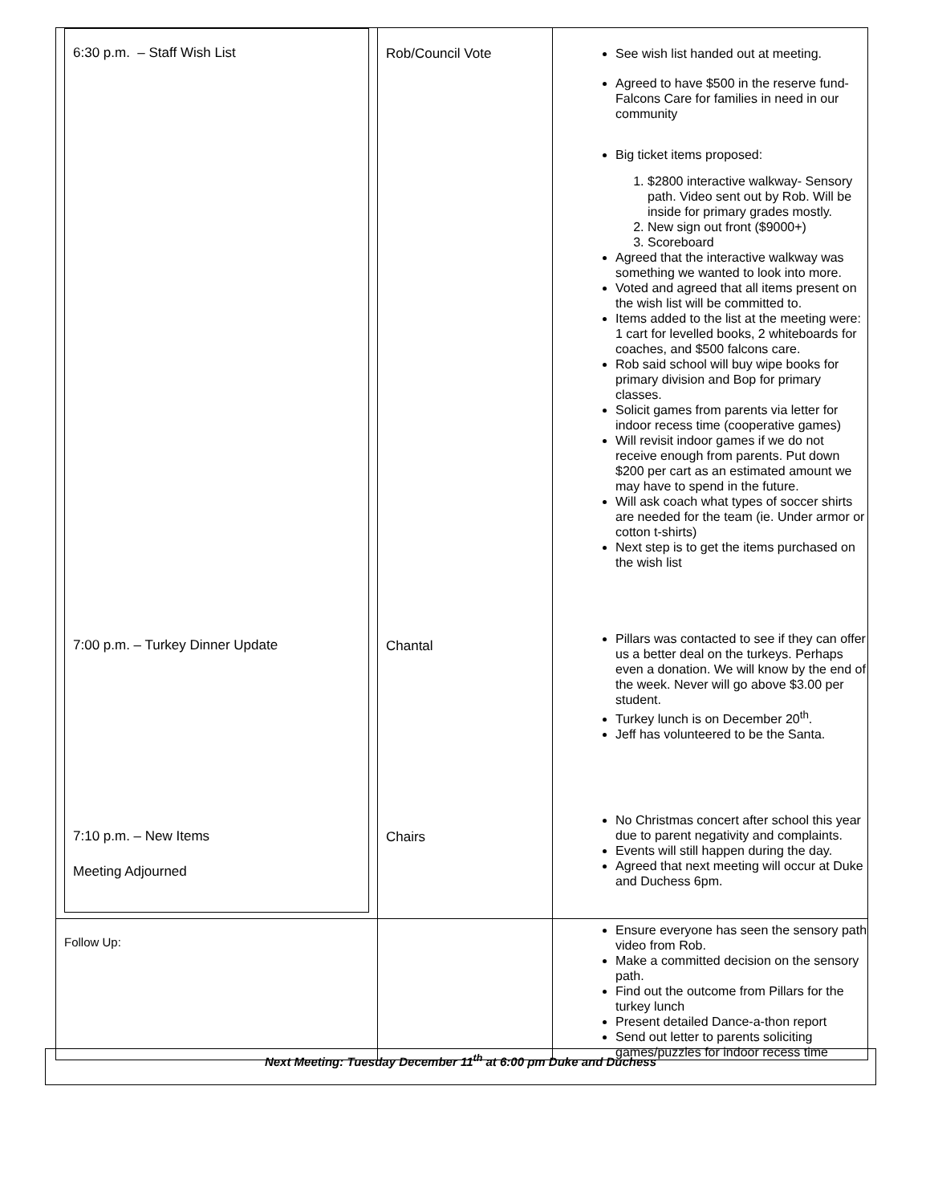| 6:30 p.m. – Staff Wish List 7:00 p.m. – Turkey Dinner Update 7:10 p.m. – New Items Meeting Adjourned | Rob/Council Vote Chantal Chairs | See wish list handed out at meeting. Agreed to have $500 in the reserve fund- Falcons Care for families in need in our community Big ticket items proposed: 1. $2800 interactive walkway- Sensory path. Video sent out by Rob. Will be inside for primary grades mostly. 2. New sign out front ($9000+) 3. Scoreboard Agreed that the interactive walkway was something we wanted to look into more. Voted and agreed that all items present on the wish list will be committed to. Items added to the list at the meeting were: 1 cart for levelled books, 2 whiteboards for coaches, and $500 falcons care. Rob said school will buy wipe books for primary division and Bop for primary classes. Solicit games from parents via letter for indoor recess time (cooperative games) Will revisit indoor games if we do not receive enough from parents. Put down $200 per cart as an estimated amount we may have to spend in the future. Will ask coach what types of soccer shirts are needed for the team (ie. Under armor or cotton t-shirts) Next step is to get the items purchased on the wish list Pillars was contacted to see if they can offer us a better deal on the turkeys. Perhaps even a donation. We will know by the end of the week. Never will go above $3.00 per student. Turkey lunch is on December 20<sup>th</sup>. Jeff has volunteered to be the Santa. No Christmas concert after school this year due to parent negativity and complaints. Events will still happen during the day. Agreed that next meeting will occur at Duke and Duchess 6pm. |
| Follow Up: | | Ensure everyone has seen the sensory path video from Rob. Make a committed decision on the sensory path. Find out the outcome from Pillars for the turkey lunch Present detailed Dance-a-thon report Send out letter to parents soliciting games/puzzles for indoor recess time |
Next Meeting: Tuesday December 11<sup>th</sup> at 6:00 pm Duke and Duchess